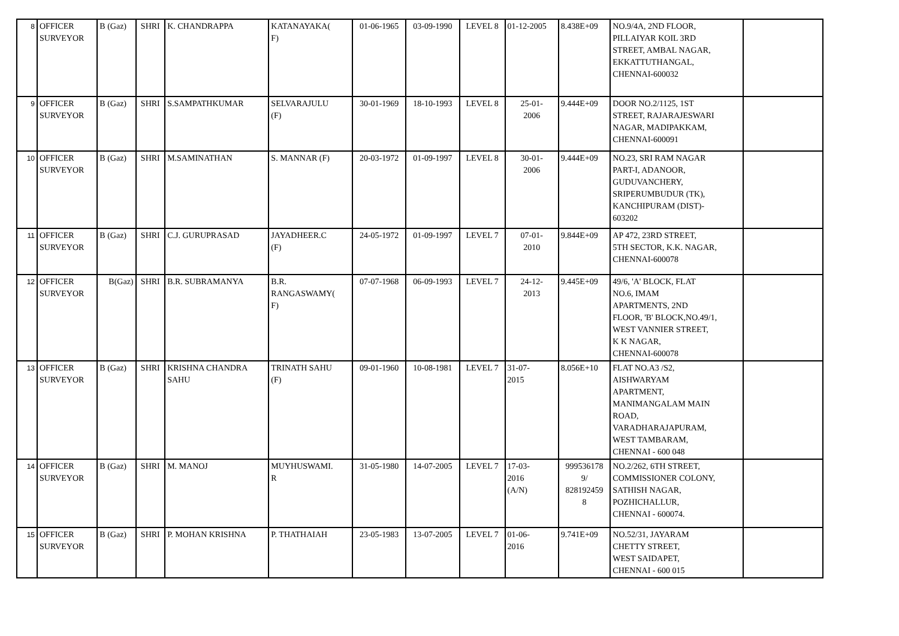| 8 | OFFICER SURVEYOR | B (Gaz) | SHRI | K. CHANDRAPPA | KATANAYAKA( F) | 01-06-1965 | 03-09-1990 | LEVEL 8 | 01-12-2005 | 8.438E+09 | NO.9/4A, 2ND FLOOR, PILLAIYAR KOIL 3RD STREET, AMBAL NAGAR, EKKATTUTHANGAL, CHENNAI-600032 | |
| 9 | OFFICER SURVEYOR | B (Gaz) | SHRI | S.SAMPATHKUMAR | SELVARAJULU (F) | 30-01-1969 | 18-10-1993 | LEVEL 8 | 25-01- 2006 | 9.444E+09 | DOOR NO.2/1125, 1ST STREET, RAJARAJESWARI NAGAR, MADIPAKKAM, CHENNAI-600091 | |
| 10 | OFFICER SURVEYOR | B (Gaz) | SHRI | M.SAMINATHAN | S. MANNAR (F) | 20-03-1972 | 01-09-1997 | LEVEL 8 | 30-01- 2006 | 9.444E+09 | NO.23, SRI RAM NAGAR PART-I, ADANOOR, GUDUVANCHERY, SRIPERUMBUDUR (TK), KANCHIPURAM (DIST)- 603202 | |
| 11 | OFFICER SURVEYOR | B (Gaz) | SHRI | C.J. GURUPRASAD | JAYADHEER.C (F) | 24-05-1972 | 01-09-1997 | LEVEL 7 | 07-01- 2010 | 9.844E+09 | AP 472, 23RD STREET, 5TH SECTOR, K.K. NAGAR, CHENNAI-600078 | |
| 12 | OFFICER SURVEYOR | B(Gaz) | SHRI | B.R. SUBRAMANYA | B.R. RANGASWAMY( F) | 07-07-1968 | 06-09-1993 | LEVEL 7 | 24-12- 2013 | 9.445E+09 | 49/6, 'A' BLOCK, FLAT NO.6, IMAM APARTMENTS, 2ND FLOOR, 'B' BLOCK,NO.49/1, WEST VANNIER STREET, K K NAGAR, CHENNAI-600078 | |
| 13 | OFFICER SURVEYOR | B (Gaz) | SHRI | KRISHNA CHANDRA SAHU | TRINATH SAHU (F) | 09-01-1960 | 10-08-1981 | LEVEL 7 | 31-07- 2015 | 8.056E+10 | FLAT NO.A3 /S2, AISHWARYAM APARTMENT, MANIMANGALAM MAIN ROAD, VARADHARAJAPURAM, WEST TAMBARAM, CHENNAI - 600 048 | |
| 14 | OFFICER SURVEYOR | B (Gaz) | SHRI | M. MANOJ | MUYHUSWAMI. R | 31-05-1980 | 14-07-2005 | LEVEL 7 | 17-03- 2016 (A/N) | 999536178 9/ 828192459 8 | NO.2/262, 6TH STREET, COMMISSIONER COLONY, SATHISH NAGAR, POZHICHALLUR, CHENNAI - 600074. | |
| 15 | OFFICER SURVEYOR | B (Gaz) | SHRI | P. MOHAN KRISHNA | P. THATHAIAH | 23-05-1983 | 13-07-2005 | LEVEL 7 | 01-06- 2016 | 9.741E+09 | NO.52/31, JAYARAM CHETTY STREET, WEST SAIDAPET, CHENNAI - 600 015 | |